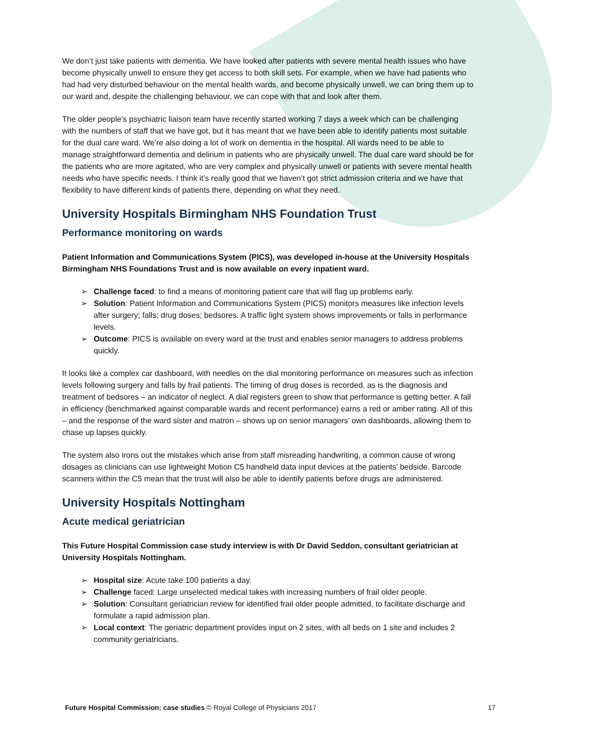We don’t just take patients with dementia. We have looked after patients with severe mental health issues who have become physically unwell to ensure they get access to both skill sets. For example, when we have had patients who had had very disturbed behaviour on the mental health wards, and become physically unwell, we can bring them up to our ward and, despite the challenging behaviour, we can cope with that and look after them.
The older people’s psychiatric liaison team have recently started working 7 days a week which can be challenging with the numbers of staff that we have got, but it has meant that we have been able to identify patients most suitable for the dual care ward. We’re also doing a lot of work on dementia in the hospital. All wards need to be able to manage straightforward dementia and delirium in patients who are physically unwell. The dual care ward should be for the patients who are more agitated, who are very complex and physically unwell or patients with severe mental health needs who have specific needs. I think it’s really good that we haven’t got strict admission criteria and we have that flexibility to have different kinds of patients there, depending on what they need.
University Hospitals Birmingham NHS Foundation Trust
Performance monitoring on wards
Patient Information and Communications System (PICS), was developed in-house at the University Hospitals Birmingham NHS Foundations Trust and is now available on every inpatient ward.
➢ Challenge faced: to find a means of monitoring patient care that will flag up problems early.
➢ Solution: Patient Information and Communications System (PICS) monitors measures like infection levels after surgery; falls; drug doses; bedsores. A traffic light system shows improvements or falls in performance levels.
➢ Outcome: PICS is available on every ward at the trust and enables senior managers to address problems quickly.
It looks like a complex car dashboard, with needles on the dial monitoring performance on measures such as infection levels following surgery and falls by frail patients. The timing of drug doses is recorded, as is the diagnosis and treatment of bedsores – an indicator of neglect. A dial registers green to show that performance is getting better. A fall in efficiency (benchmarked against comparable wards and recent performance) earns a red or amber rating. All of this – and the response of the ward sister and matron – shows up on senior managers’ own dashboards, allowing them to chase up lapses quickly.
The system also irons out the mistakes which arise from staff misreading handwriting, a common cause of wrong dosages as clinicians can use lightweight Motion C5 handheld data input devices at the patients’ bedside. Barcode scanners within the C5 mean that the trust will also be able to identify patients before drugs are administered.
University Hospitals Nottingham
Acute medical geriatrician
This Future Hospital Commission case study interview is with Dr David Seddon, consultant geriatrician at University Hospitals Nottingham.
➢ Hospital size: Acute take 100 patients a day.
➢ Challenge faced: Large unselected medical takes with increasing numbers of frail older people.
➢ Solution: Consultant geriatrician review for identified frail older people admitted, to facilitate discharge and formulate a rapid admission plan.
➢ Local context: The geriatric department provides input on 2 sites, with all beds on 1 site and includes 2 community geriatricians.
Future Hospital Commission: case studies © Royal College of Physicians 2017 17